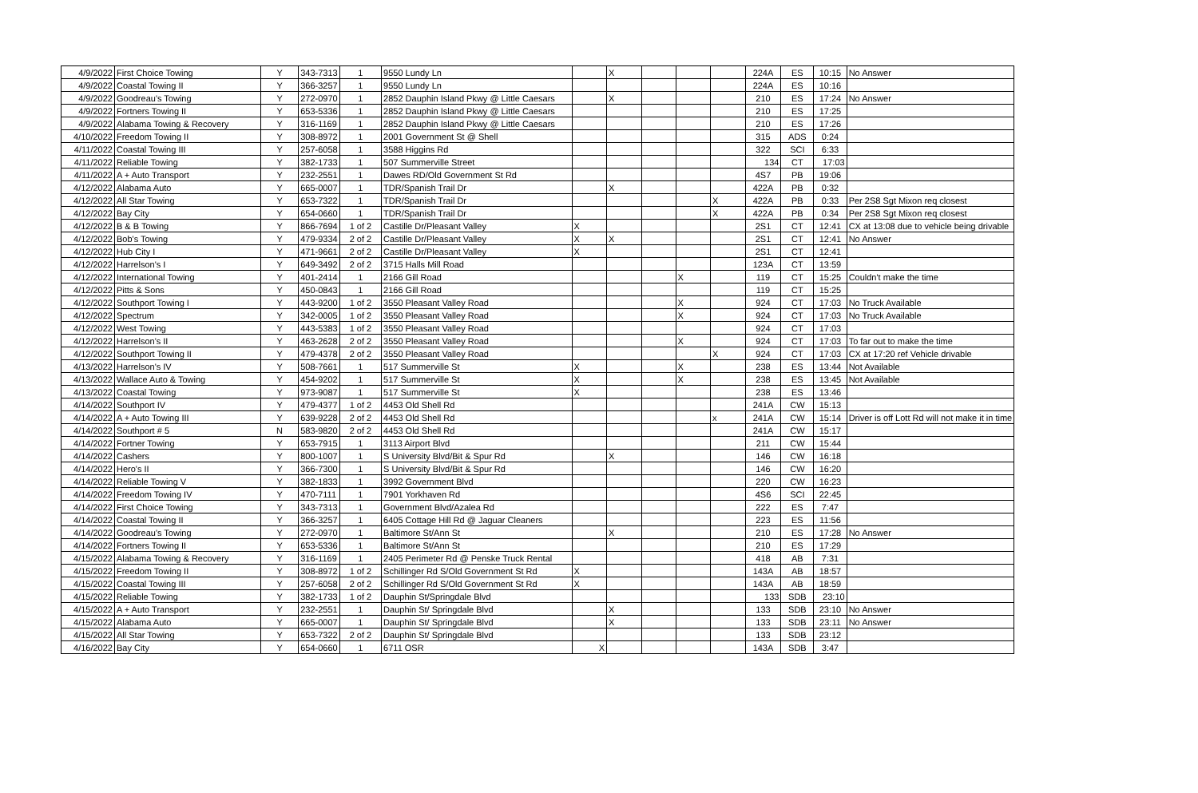| 4/9/2022 | First Choice Towing | Y | 343-7313 | 1 | 9550 Lundy Ln | | X | | | | 224A | ES | 10:15 | No Answer |
| 4/9/2022 | Coastal Towing II | Y | 366-3257 | 1 | 9550 Lundy Ln | | | | | | 224A | ES | 10:16 | |
| 4/9/2022 | Goodreau's Towing | Y | 272-0970 | 1 | 2852 Dauphin Island Pkwy @ Little Caesars | | X | | | | 210 | ES | 17:24 | No Answer |
| 4/9/2022 | Fortners Towing II | Y | 653-5336 | 1 | 2852 Dauphin Island Pkwy @ Little Caesars | | | | | | 210 | ES | 17:25 | |
| 4/9/2022 | Alabama Towing & Recovery | Y | 316-1169 | 1 | 2852 Dauphin Island Pkwy @ Little Caesars | | | | | | 210 | ES | 17:26 | |
| 4/10/2022 | Freedom Towing II | Y | 308-8972 | 1 | 2001 Government St @ Shell | | | | | | 315 | ADS | 0:24 | |
| 4/11/2022 | Coastal Towing III | Y | 257-6058 | 1 | 3588 Higgins Rd | | | | | | 322 | SCI | 6:33 | |
| 4/11/2022 | Reliable Towing | Y | 382-1733 | 1 | 507 Summerville Street | | | | | | 134 | CT | 17:03 | |
| 4/11/2022 | A + Auto Transport | Y | 232-2551 | 1 | Dawes RD/Old Government St Rd | | | | | | 4S7 | PB | 19:06 | |
| 4/12/2022 | Alabama Auto | Y | 665-0007 | 1 | TDR/Spanish Trail Dr | | X | | | | 422A | PB | 0:32 | |
| 4/12/2022 | All Star Towing | Y | 653-7322 | 1 | TDR/Spanish Trail Dr | | | | | X | 422A | PB | 0:33 | Per 2S8 Sgt Mixon req closest |
| 4/12/2022 | Bay City | Y | 654-0660 | 1 | TDR/Spanish Trail Dr | | | | | X | 422A | PB | 0:34 | Per 2S8 Sgt Mixon req closest |
| 4/12/2022 | B & B Towing | Y | 866-7694 | 1 of 2 | Castille Dr/Pleasant Valley | X | | | | | 2S1 | CT | 12:41 | CX at 13:08 due to vehicle being drivable |
| 4/12/2022 | Bob's Towing | Y | 479-9334 | 2 of 2 | Castille Dr/Pleasant Valley | X | X | | | | 2S1 | CT | 12:41 | No Answer |
| 4/12/2022 | Hub City I | Y | 471-9661 | 2 of 2 | Castille Dr/Pleasant Valley | X | | | | | 2S1 | CT | 12:41 | |
| 4/12/2022 | Harrelson's I | Y | 649-3492 | 2 of 2 | 3715 Halls Mill Road | | | | | | 123A | CT | 13:59 | |
| 4/12/2022 | International Towing | Y | 401-2414 | 1 | 2166 Gill Road | | | | X | | 119 | CT | 15:25 | Couldn't make the time |
| 4/12/2022 | Pitts & Sons | Y | 450-0843 | 1 | 2166 Gill Road | | | | | | 119 | CT | 15:25 | |
| 4/12/2022 | Southport Towing I | Y | 443-9200 | 1 of 2 | 3550 Pleasant Valley Road | | | | X | | 924 | CT | 17:03 | No Truck Available |
| 4/12/2022 | Spectrum | Y | 342-0005 | 1 of 2 | 3550 Pleasant Valley Road | | | | X | | 924 | CT | 17:03 | No Truck Available |
| 4/12/2022 | West Towing | Y | 443-5383 | 1 of 2 | 3550 Pleasant Valley Road | | | | | | 924 | CT | 17:03 | |
| 4/12/2022 | Harrelson's II | Y | 463-2628 | 2 of 2 | 3550 Pleasant Valley Road | | | | X | | 924 | CT | 17:03 | To far out to make the time |
| 4/12/2022 | Southport Towing II | Y | 479-4378 | 2 of 2 | 3550 Pleasant Valley Road | | | | | X | 924 | CT | 17:03 | CX at 17:20 ref Vehicle drivable |
| 4/13/2022 | Harrelson's IV | Y | 508-7661 | 1 | 517 Summerville St | X | | | X | | 238 | ES | 13:44 | Not Available |
| 4/13/2022 | Wallace Auto & Towing | Y | 454-9202 | 1 | 517 Summerville St | X | | | X | | 238 | ES | 13:45 | Not Available |
| 4/13/2022 | Coastal Towing | Y | 973-9087 | 1 | 517 Summerville St | X | | | | | 238 | ES | 13:46 | |
| 4/14/2022 | Southport IV | Y | 479-4377 | 1 of 2 | 4453 Old Shell Rd | | | | | | 241A | CW | 15:13 | |
| 4/14/2022 | A + Auto Towing III | Y | 639-9228 | 2 of 2 | 4453 Old Shell Rd | | | | | x | 241A | CW | 15:14 | Driver is off Lott Rd will not make it in time |
| 4/14/2022 | Southport # 5 | N | 583-9820 | 2 of 2 | 4453 Old Shell Rd | | | | | | 241A | CW | 15:17 | |
| 4/14/2022 | Fortner Towing | Y | 653-7915 | 1 | 3113 Airport Blvd | | | | | | 211 | CW | 15:44 | |
| 4/14/2022 | Cashers | Y | 800-1007 | 1 | S University Blvd/Bit & Spur Rd | | X | | | | 146 | CW | 16:18 | |
| 4/14/2022 | Hero's II | Y | 366-7300 | 1 | S University Blvd/Bit & Spur Rd | | | | | | 146 | CW | 16:20 | |
| 4/14/2022 | Reliable Towing V | Y | 382-1833 | 1 | 3992 Government Blvd | | | | | | 220 | CW | 16:23 | |
| 4/14/2022 | Freedom Towing IV | Y | 470-7111 | 1 | 7901 Yorkhaven Rd | | | | | | 4S6 | SCI | 22:45 | |
| 4/14/2022 | First Choice Towing | Y | 343-7313 | 1 | Government Blvd/Azalea Rd | | | | | | 222 | ES | 7:47 | |
| 4/14/2022 | Coastal Towing II | Y | 366-3257 | 1 | 6405 Cottage Hill Rd @ Jaguar Cleaners | | | | | | 223 | ES | 11:56 | |
| 4/14/2022 | Goodreau's Towing | Y | 272-0970 | 1 | Baltimore St/Ann St | | X | | | | 210 | ES | 17:28 | No Answer |
| 4/14/2022 | Fortners Towing II | Y | 653-5336 | 1 | Baltimore St/Ann St | | | | | | 210 | ES | 17:29 | |
| 4/15/2022 | Alabama Towing & Recovery | Y | 316-1169 | 1 | 2405 Perimeter Rd @ Penske Truck Rental | | | | | | 418 | AB | 7:31 | |
| 4/15/2022 | Freedom Towing II | Y | 308-8972 | 1 of 2 | Schillinger Rd S/Old Government St Rd | X | | | | | 143A | AB | 18:57 | |
| 4/15/2022 | Coastal Towing III | Y | 257-6058 | 2 of 2 | Schillinger Rd S/Old Government St Rd | X | | | | | 143A | AB | 18:59 | |
| 4/15/2022 | Reliable Towing | Y | 382-1733 | 1 of 2 | Dauphin St/Springdale Blvd | | | | | | 133 | SDB | 23:10 | |
| 4/15/2022 | A + Auto Transport | Y | 232-2551 | 1 | Dauphin St/ Springdale Blvd | | X | | | | 133 | SDB | 23:10 | No Answer |
| 4/15/2022 | Alabama Auto | Y | 665-0007 | 1 | Dauphin St/ Springdale Blvd | | X | | | | 133 | SDB | 23:11 | No Answer |
| 4/15/2022 | All Star Towing | Y | 653-7322 | 2 of 2 | Dauphin St/ Springdale Blvd | | | | | | 133 | SDB | 23:12 | |
| 4/16/2022 | Bay City | Y | 654-0660 | 1 | 6711 OSR | X | | | | | 143A | SDB | 3:47 | |